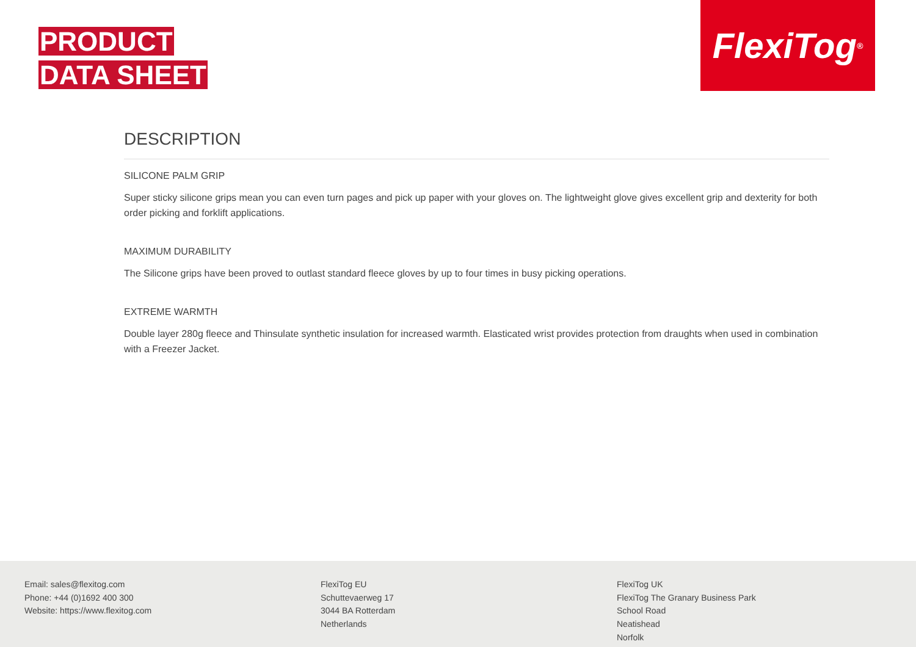PRODUCT
DATA SHEET
FlexiTog<sup>®</sup>
DESCRIPTION
SILICONE PALM GRIP
Super sticky silicone grips mean you can even turn pages and pick up paper with your gloves on. The lightweight glove gives excellent grip and dexterity for both order picking and forklift applications.
MAXIMUM DURABILITY
The Silicone grips have been proved to outlast standard fleece gloves by up to four times in busy picking operations.
EXTREME WARMTH
Double layer 280g fleece and Thinsulate synthetic insulation for increased warmth. Elasticated wrist provides protection from draughts when used in combination with a Freezer Jacket.
Email: sales@flexitog.com
Phone: +44 (0)1692 400 300
Website: https://www.flexitog.com
FlexiTog EU
Schuttevaerweg 17
3044 BA Rotterdam
Netherlands
FlexiTog UK
FlexiTog The Granary Business Park
School Road
Neatishead
Norfolk